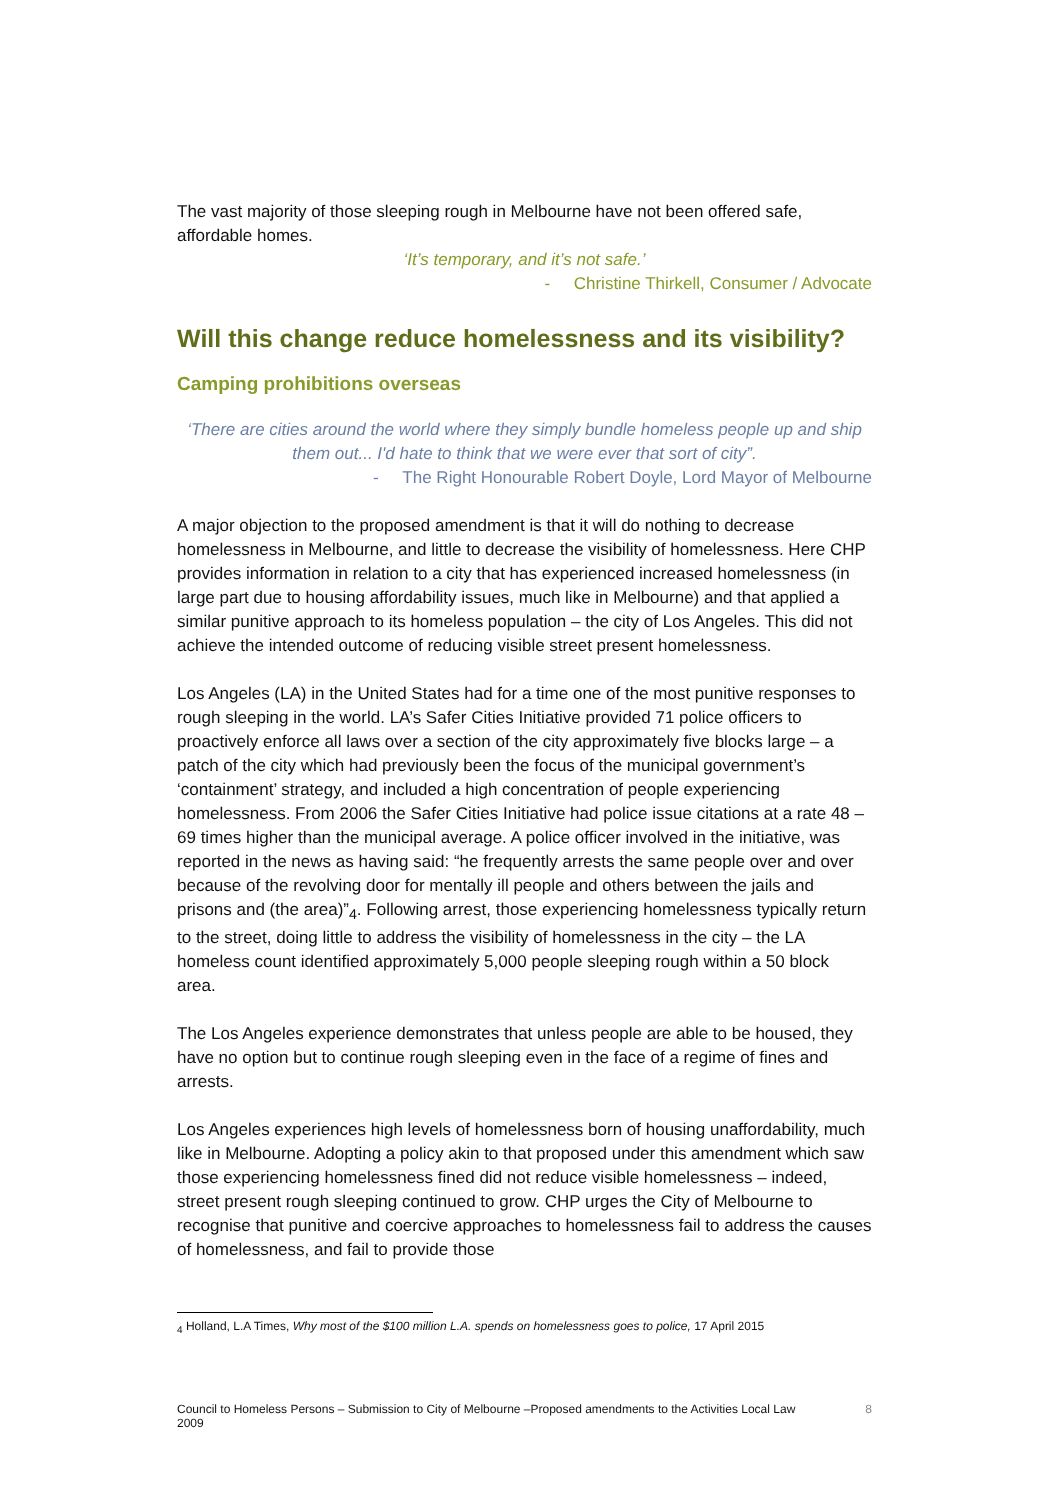The vast majority of those sleeping rough in Melbourne have not been offered safe, affordable homes.
‘It’s temporary, and it’s not safe.’
- Christine Thirkell, Consumer / Advocate
Will this change reduce homelessness and its visibility?
Camping prohibitions overseas
‘There are cities around the world where they simply bundle homeless people up and ship them out... I'd hate to think that we were ever that sort of city”.
- The Right Honourable Robert Doyle, Lord Mayor of Melbourne
A major objection to the proposed amendment is that it will do nothing to decrease homelessness in Melbourne, and little to decrease the visibility of homelessness. Here CHP provides information in relation to a city that has experienced increased homelessness (in large part due to housing affordability issues, much like in Melbourne) and that applied a similar punitive approach to its homeless population – the city of Los Angeles. This did not achieve the intended outcome of reducing visible street present homelessness.
Los Angeles (LA) in the United States had for a time one of the most punitive responses to rough sleeping in the world. LA’s Safer Cities Initiative provided 71 police officers to proactively enforce all laws over a section of the city approximately five blocks large – a patch of the city which had previously been the focus of the municipal government’s ‘containment’ strategy, and included a high concentration of people experiencing homelessness. From 2006 the Safer Cities Initiative had police issue citations at a rate 48 – 69 times higher than the municipal average. A police officer involved in the initiative, was reported in the news as having said: “he frequently arrests the same people over and over because of the revolving door for mentally ill people and others between the jails and prisons and (the area)”<sub>4</sub>. Following arrest, those experiencing homelessness typically return to the street, doing little to address the visibility of homelessness in the city – the LA homeless count identified approximately 5,000 people sleeping rough within a 50 block area.
The Los Angeles experience demonstrates that unless people are able to be housed, they have no option but to continue rough sleeping even in the face of a regime of fines and arrests.
Los Angeles experiences high levels of homelessness born of housing unaffordability, much like in Melbourne. Adopting a policy akin to that proposed under this amendment which saw those experiencing homelessness fined did not reduce visible homelessness – indeed, street present rough sleeping continued to grow. CHP urges the City of Melbourne to recognise that punitive and coercive approaches to homelessness fail to address the causes of homelessness, and fail to provide those
<sub>4</sub> Holland, L.A Times, Why most of the $100 million L.A. spends on homelessness goes to police, 17 April 2015
Council to Homeless Persons – Submission to City of Melbourne –Proposed amendments to the Activities Local Law
2009 8